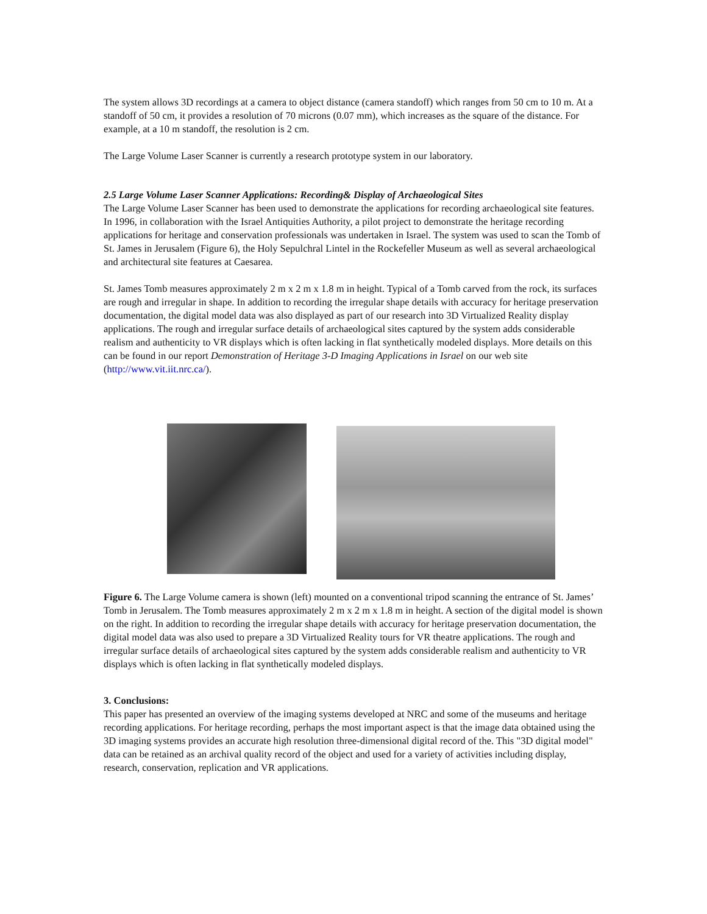The system allows 3D recordings at a camera to object distance (camera standoff) which ranges from 50 cm to 10 m. At a standoff of 50 cm, it provides a resolution of 70 microns (0.07 mm), which increases as the square of the distance. For example, at a 10 m standoff, the resolution is 2 cm.
The Large Volume Laser Scanner is currently a research prototype system in our laboratory.
2.5 Large Volume Laser Scanner Applications: Recording& Display of Archaeological Sites
The Large Volume Laser Scanner has been used to demonstrate the applications for recording archaeological site features. In 1996, in collaboration with the Israel Antiquities Authority, a pilot project to demonstrate the heritage recording applications for heritage and conservation professionals was undertaken in Israel. The system was used to scan the Tomb of St. James in Jerusalem (Figure 6), the Holy Sepulchral Lintel in the Rockefeller Museum as well as several archaeological and architectural site features at Caesarea.
St. James Tomb measures approximately 2 m x 2 m x 1.8 m in height. Typical of a Tomb carved from the rock, its surfaces are rough and irregular in shape. In addition to recording the irregular shape details with accuracy for heritage preservation documentation, the digital model data was also displayed as part of our research into 3D Virtualized Reality display applications. The rough and irregular surface details of archaeological sites captured by the system adds considerable realism and authenticity to VR displays which is often lacking in flat synthetically modeled displays. More details on this can be found in our report Demonstration of Heritage 3-D Imaging Applications in Israel on our web site (http://www.vit.iit.nrc.ca/).
Figure 6. The Large Volume camera is shown (left) mounted on a conventional tripod scanning the entrance of St. James’ Tomb in Jerusalem. The Tomb measures approximately 2 m x 2 m x 1.8 m in height. A section of the digital model is shown on the right. In addition to recording the irregular shape details with accuracy for heritage preservation documentation, the digital model data was also used to prepare a 3D Virtualized Reality tours for VR theatre applications. The rough and irregular surface details of archaeological sites captured by the system adds considerable realism and authenticity to VR displays which is often lacking in flat synthetically modeled displays.
3. Conclusions:
This paper has presented an overview of the imaging systems developed at NRC and some of the museums and heritage recording applications. For heritage recording, perhaps the most important aspect is that the image data obtained using the 3D imaging systems provides an accurate high resolution three-dimensional digital record of the. This "3D digital model" data can be retained as an archival quality record of the object and used for a variety of activities including display, research, conservation, replication and VR applications.